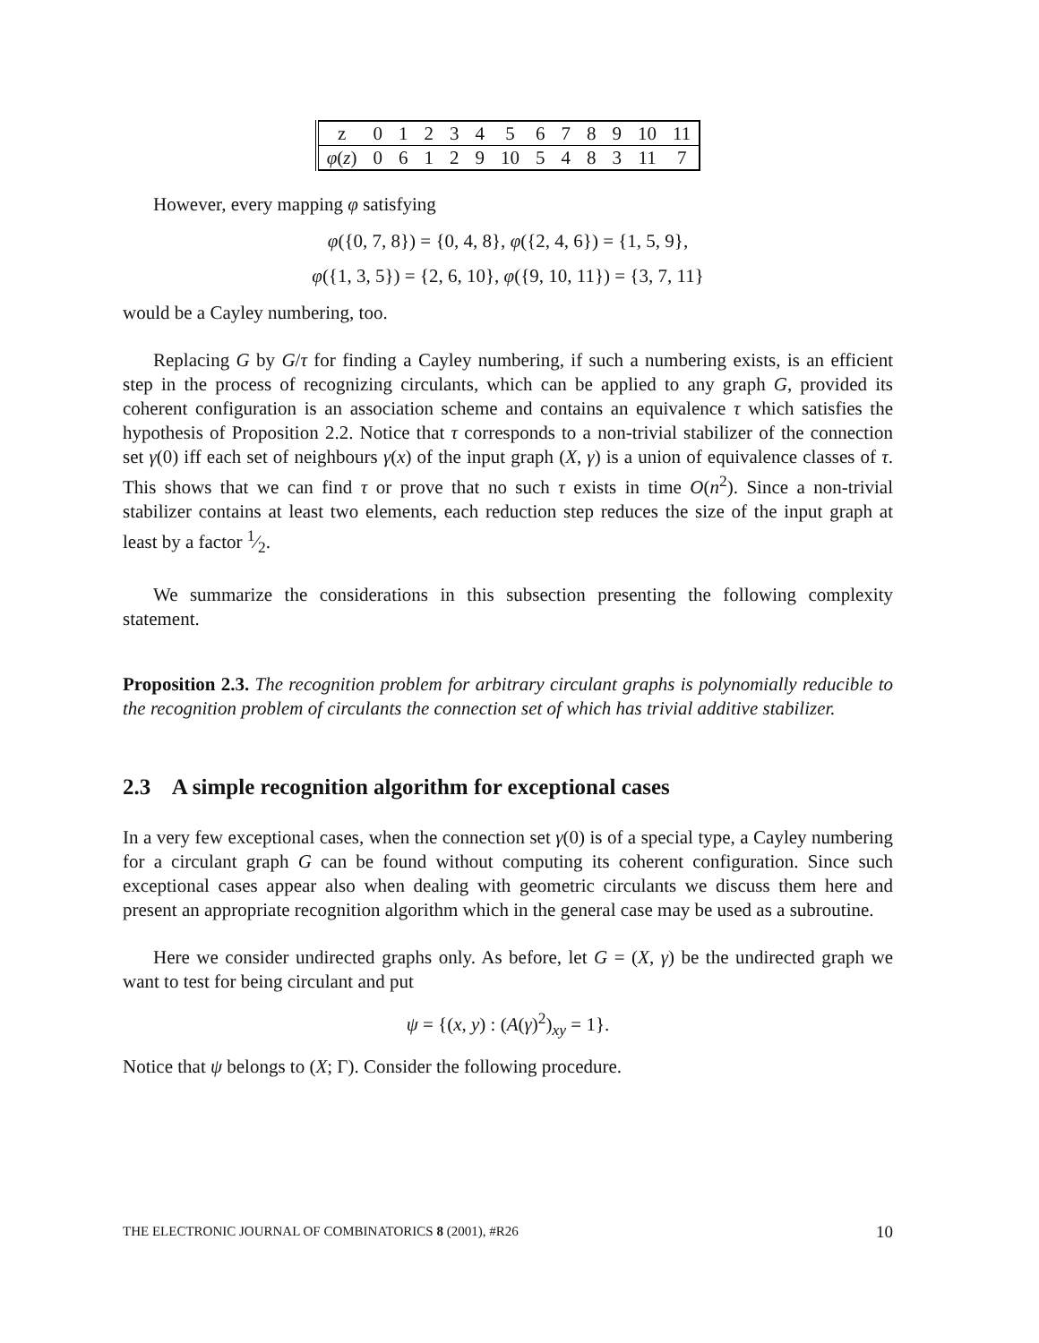| z | 0 | 1 | 2 | 3 | 4 | 5 | 6 | 7 | 8 | 9 | 10 | 11 |
| φ ( z ) | 0 | 6 | 1 | 2 | 9 | 10 | 5 | 4 | 8 | 3 | 11 | 7 |
However, every mapping φ satisfying
φ({0, 7, 8}) = {0, 4, 8}, φ({2, 4, 6}) = {1, 5, 9},
φ({1, 3, 5}) = {2, 6, 10}, φ({9, 10, 11}) = {3, 7, 11}
would be a Cayley numbering, too.
Replacing G by G/τ for finding a Cayley numbering, if such a numbering exists, is an efficient step in the process of recognizing circulants, which can be applied to any graph G, provided its coherent configuration is an association scheme and contains an equivalence τ which satisfies the hypothesis of Proposition 2.2. Notice that τ corresponds to a non-trivial stabilizer of the connection set γ(0) iff each set of neighbours γ(x) of the input graph (X, γ) is a union of equivalence classes of τ. This shows that we can find τ or prove that no such τ exists in time O(n<sup>2</sup>). Since a non-trivial stabilizer contains at least two elements, each reduction step reduces the size of the input graph at least by a factor 1⁄2.
We summarize the considerations in this subsection presenting the following complexity statement.
Proposition 2.3. The recognition problem for arbitrary circulant graphs is polynomially reducible to the recognition problem of circulants the connection set of which has trivial additive stabilizer.
2.3 A simple recognition algorithm for exceptional cases
In a very few exceptional cases, when the connection set γ(0) is of a special type, a Cayley numbering for a circulant graph G can be found without computing its coherent configuration. Since such exceptional cases appear also when dealing with geometric circulants we discuss them here and present an appropriate recognition algorithm which in the general case may be used as a subroutine.
Here we consider undirected graphs only. As before, let G = (X, γ) be the undirected graph we want to test for being circulant and put
ψ = {(x, y) : (A(γ)<sup>2</sup>)<sub>xy</sub> = 1}.
Notice that ψ belongs to (X; Γ). Consider the following procedure.
THE ELECTRONIC JOURNAL OF COMBINATORICS 8 (2001), #R26 10